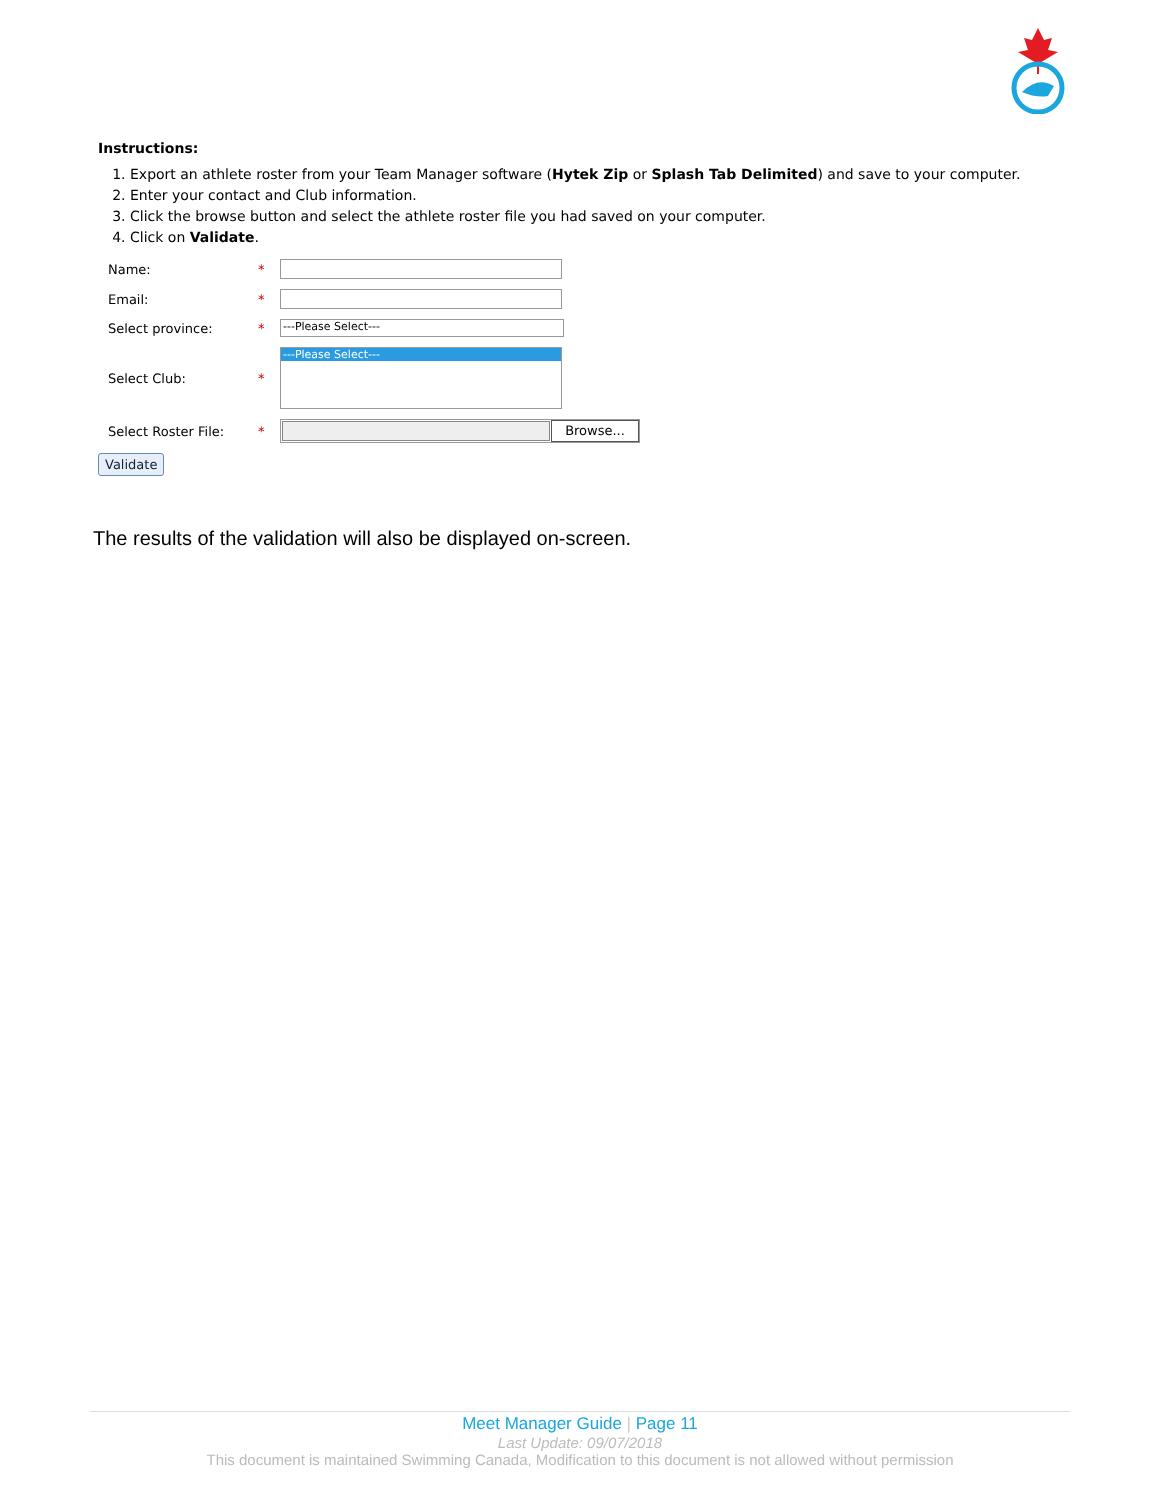Instructions:
1. Export an athlete roster from your Team Manager software (Hytek Zip or Splash Tab Delimited) and save to your computer.
2. Enter your contact and Club information.
3. Click the browse button and select the athlete roster file you had saved on your computer.
4. Click on Validate.
Name: *
Email: *
Select province: *
---Please Select---
Select Club: *
---Please Select---
Select Roster File: *
Browse...
Validate
The results of the validation will also be displayed on-screen.
Meet Manager Guide | Page 11
Last Update: 09/07/2018
This document is maintained Swimming Canada, Modification to this document is not allowed without permission